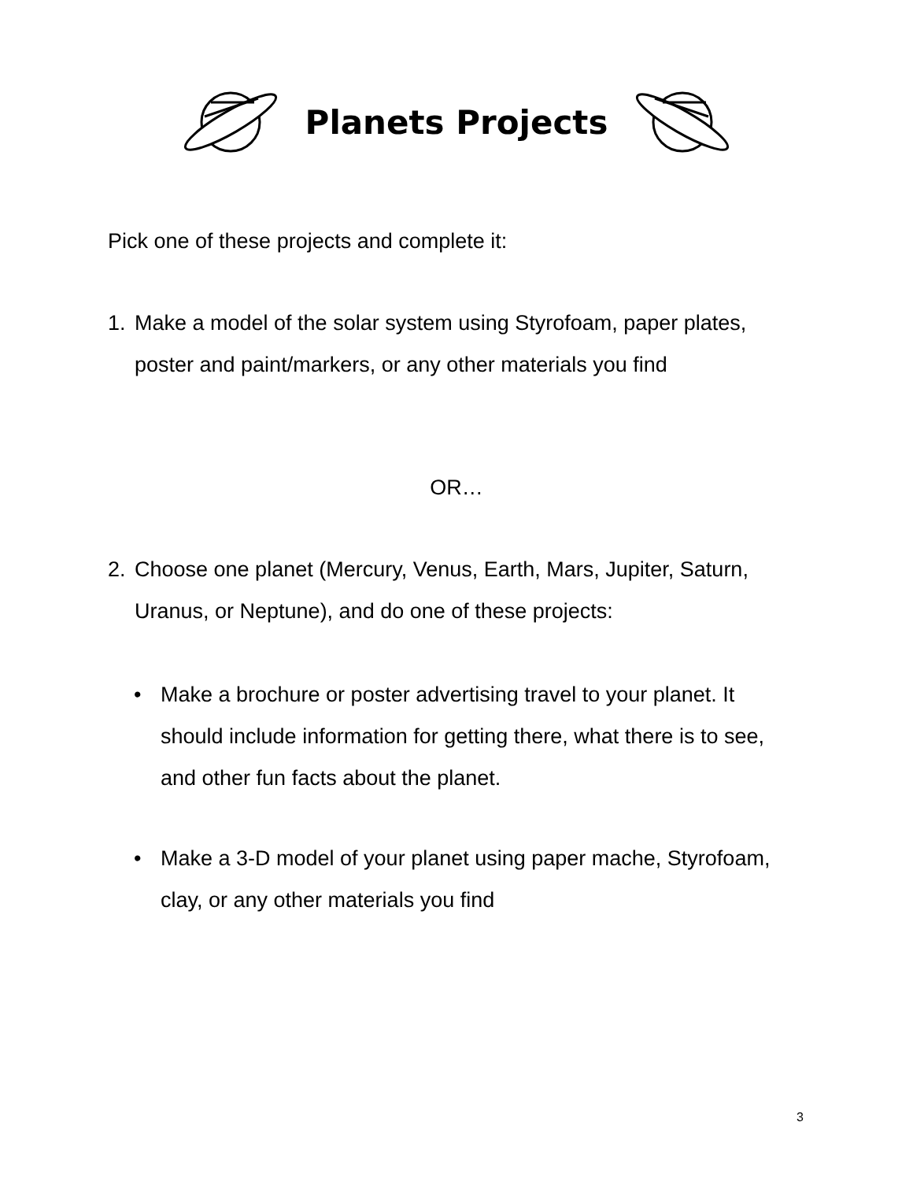Planets Projects
Pick one of these projects and complete it:
1. Make a model of the solar system using Styrofoam, paper plates, poster and paint/markers, or any other materials you find
OR…
2. Choose one planet (Mercury, Venus, Earth, Mars, Jupiter, Saturn, Uranus, or Neptune), and do one of these projects:
• Make a brochure or poster advertising travel to your planet. It should include information for getting there, what there is to see, and other fun facts about the planet.
• Make a 3-D model of your planet using paper mache, Styrofoam, clay, or any other materials you find
3